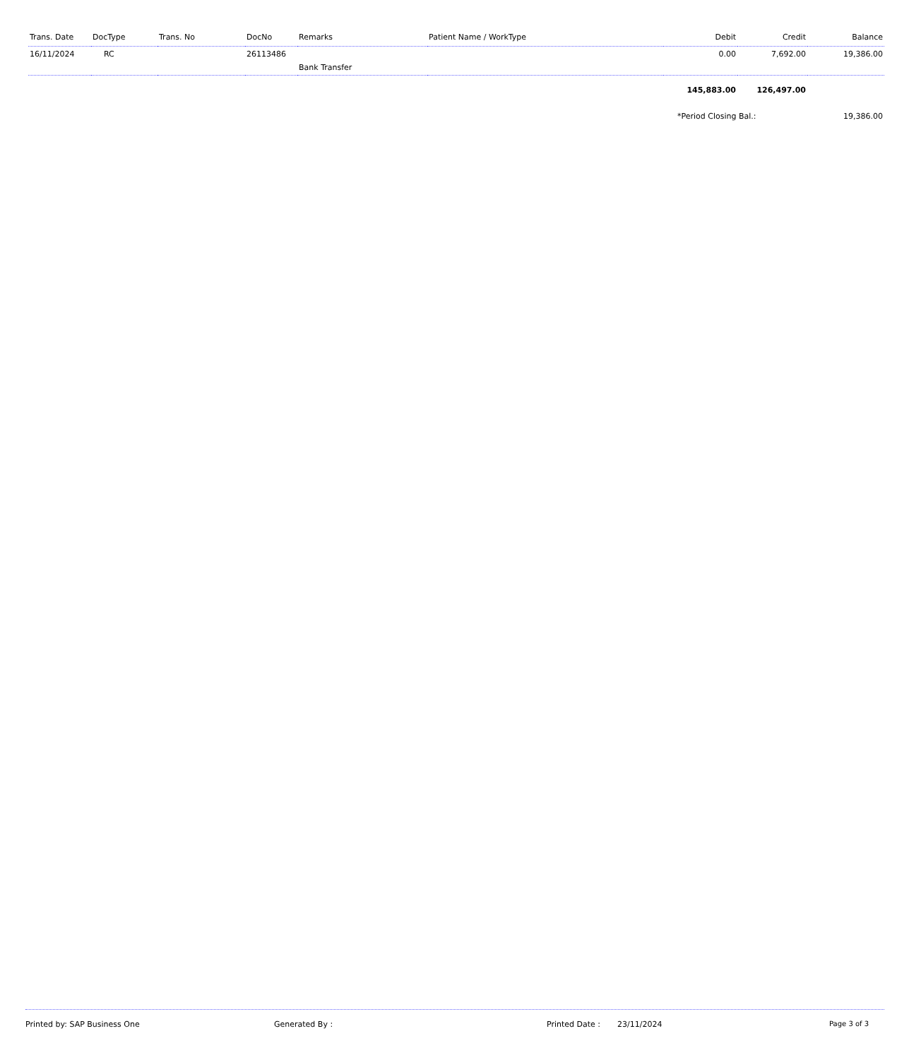| Trans. Date | DocType | Trans. No | DocNo | Remarks | Patient Name / WorkType | Debit | Credit | Balance |
| --- | --- | --- | --- | --- | --- | --- | --- | --- |
| 16/11/2024 | RC | | 26113486 | | | 0.00 | 7,692.00 | 19,386.00 |
| | | | | Bank Transfer | | | | |
| | | | | | | 145,883.00 | 126,497.00 | |
| | | | | | | *Period Closing Bal.: | | 19,386.00 |
Printed by: SAP Business One Generated By : Printed Date : 23/11/2024 Page 3 of 3